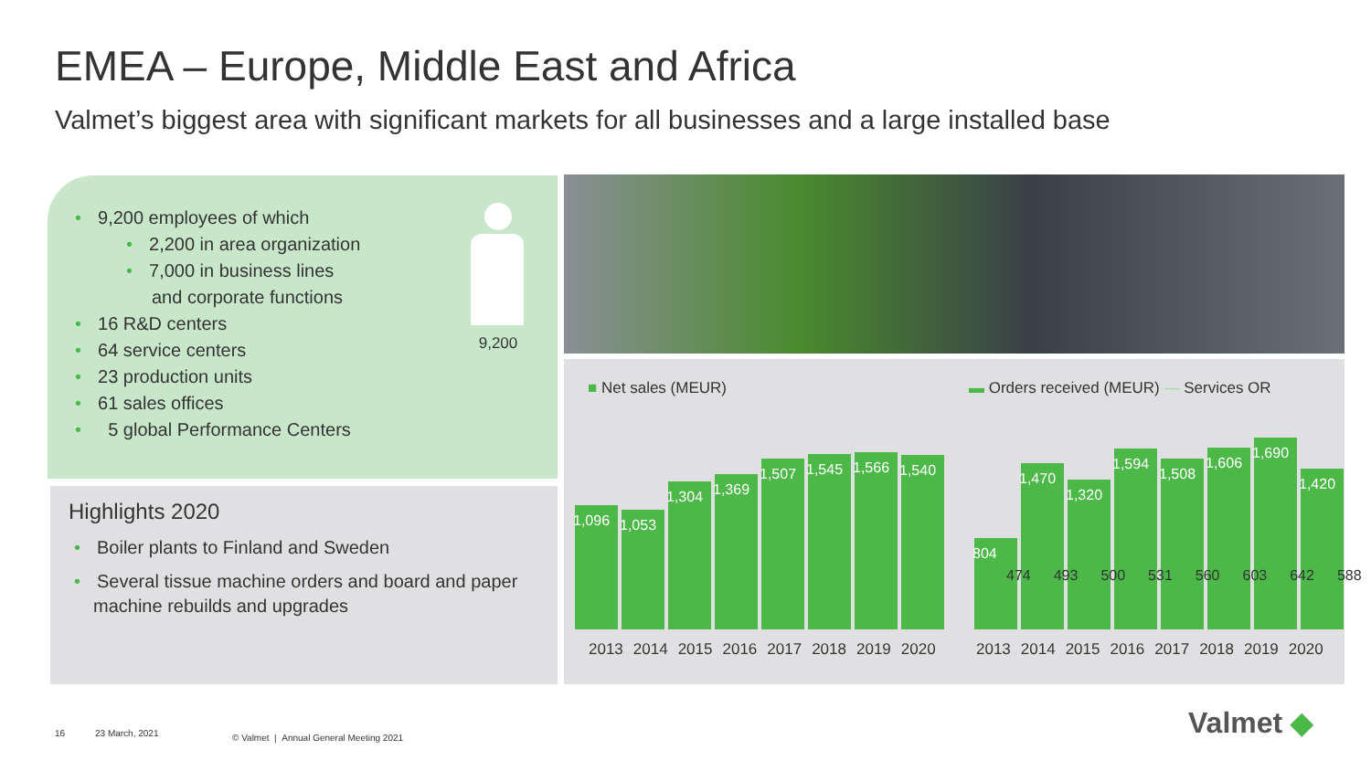EMEA – Europe, Middle East and Africa
Valmet’s biggest area with significant markets for all businesses and a large installed base
• 9,200 employees of which
• 2,200 in area organization
• 7,000 in business lines
and corporate functions
• 16 R&D centers
• 64 service centers
• 23 production units
• 61 sales offices
• 5 global Performance Centers
9,200
Highlights 2020
• Boiler plants to Finland and Sweden
• Several tissue machine orders and board and paper machine rebuilds and upgrades
■ Net sales (MEUR)
1,096
1,053
1,304
1,369
1,507
1,545
1,566
1,540
2013 2014 2015 2016 2017 2018 2019 2020
▬ Orders received (MEUR) — Services OR
804
1,470
1,320
1,594
1,508
1,606
1,690
1,420
474 493 500 531 560 603 642 588
2013 2014 2015 2016 2017 2018 2019 2020
16 23 March, 2021
© Valmet | Annual General Meeting 2021
Valmet ◆